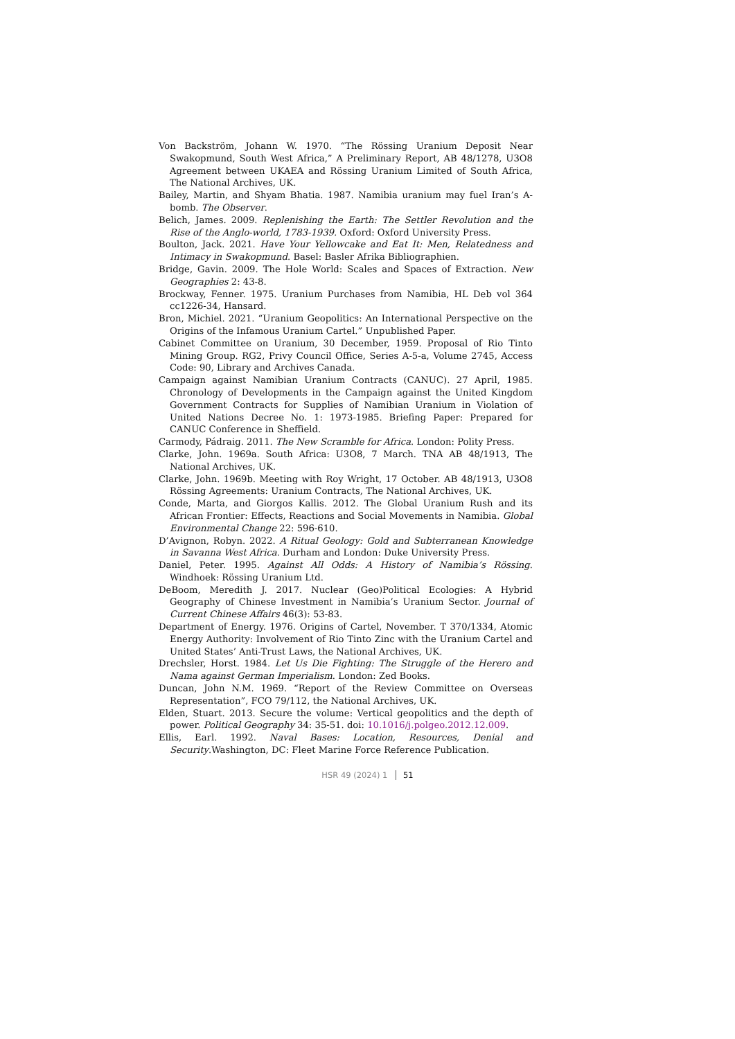Von Backström, Johann W. 1970. “The Rössing Uranium Deposit Near Swakopmund, South West Africa,” A Preliminary Report, AB 48/1278, U3O8 Agreement between UKAEA and Rössing Uranium Limited of South Africa, The National Archives, UK.
Bailey, Martin, and Shyam Bhatia. 1987. Namibia uranium may fuel Iran’s A-bomb. The Observer.
Belich, James. 2009. Replenishing the Earth: The Settler Revolution and the Rise of the Anglo-world, 1783-1939. Oxford: Oxford University Press.
Boulton, Jack. 2021. Have Your Yellowcake and Eat It: Men, Relatedness and Intimacy in Swakopmund. Basel: Basler Afrika Bibliographien.
Bridge, Gavin. 2009. The Hole World: Scales and Spaces of Extraction. New Geographies 2: 43-8.
Brockway, Fenner. 1975. Uranium Purchases from Namibia, HL Deb vol 364 cc1226-34, Hansard.
Bron, Michiel. 2021. “Uranium Geopolitics: An International Perspective on the Origins of the Infamous Uranium Cartel.” Unpublished Paper.
Cabinet Committee on Uranium, 30 December, 1959. Proposal of Rio Tinto Mining Group. RG2, Privy Council Office, Series A-5-a, Volume 2745, Access Code: 90, Library and Archives Canada.
Campaign against Namibian Uranium Contracts (CANUC). 27 April, 1985. Chronology of Developments in the Campaign against the United Kingdom Government Contracts for Supplies of Namibian Uranium in Violation of United Nations Decree No. 1: 1973-1985. Briefing Paper: Prepared for CANUC Conference in Sheffield.
Carmody, Pádraig. 2011. The New Scramble for Africa. London: Polity Press.
Clarke, John. 1969a. South Africa: U3O8, 7 March. TNA AB 48/1913, The National Archives, UK.
Clarke, John. 1969b. Meeting with Roy Wright, 17 October. AB 48/1913, U3O8 Rössing Agreements: Uranium Contracts, The National Archives, UK.
Conde, Marta, and Giorgos Kallis. 2012. The Global Uranium Rush and its African Frontier: Effects, Reactions and Social Movements in Namibia. Global Environmental Change 22: 596-610.
D’Avignon, Robyn. 2022. A Ritual Geology: Gold and Subterranean Knowledge in Savanna West Africa. Durham and London: Duke University Press.
Daniel, Peter. 1995. Against All Odds: A History of Namibia’s Rössing. Windhoek: Rössing Uranium Ltd.
DeBoom, Meredith J. 2017. Nuclear (Geo)Political Ecologies: A Hybrid Geography of Chinese Investment in Namibia’s Uranium Sector. Journal of Current Chinese Affairs 46(3): 53-83.
Department of Energy. 1976. Origins of Cartel, November. T 370/1334, Atomic Energy Authority: Involvement of Rio Tinto Zinc with the Uranium Cartel and United States’ Anti-Trust Laws, the National Archives, UK.
Drechsler, Horst. 1984. Let Us Die Fighting: The Struggle of the Herero and Nama against German Imperialism. London: Zed Books.
Duncan, John N.M. 1969. “Report of the Review Committee on Overseas Representation”, FCO 79/112, the National Archives, UK.
Elden, Stuart. 2013. Secure the volume: Vertical geopolitics and the depth of power. Political Geography 34: 35-51. doi: 10.1016/j.polgeo.2012.12.009.
Ellis, Earl. 1992. Naval Bases: Location, Resources, Denial and Security.Washington, DC: Fleet Marine Force Reference Publication.
HSR 49 (2024) 1 51